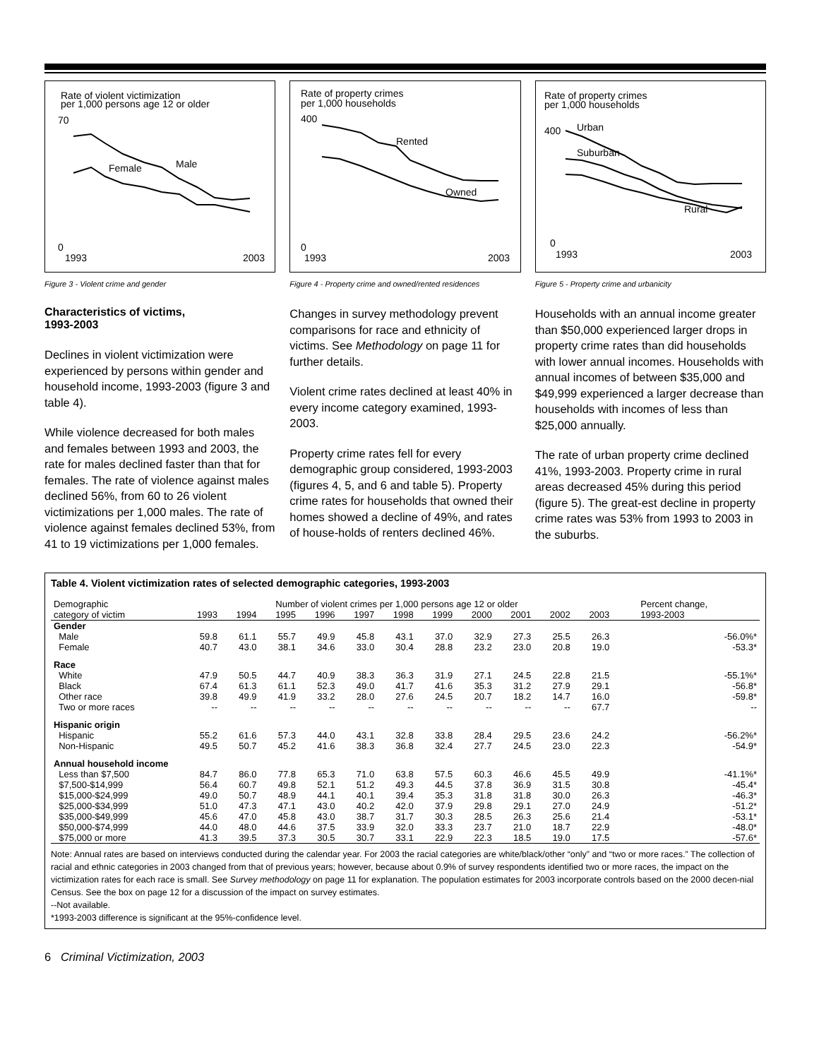Rate of violent victimization
per 1,000 persons age 12 or older
70
0
1993
2003
Female
Male
Figure 3 - Violent crime and gender
Characteristics of victims,
1993-2003
Declines in violent victimization were experienced by persons within gender and household income, 1993-2003 (figure 3 and table 4).
While violence decreased for both males and females between 1993 and 2003, the rate for males declined faster than that for females. The rate of violence against males declined 56%, from 60 to 26 violent victimizations per 1,000 males. The rate of violence against females declined 53%, from 41 to 19 victimizations per 1,000 females.
Rate of property crimes
per 1,000 households
400
0
1993
2003
Rented
Owned
Figure 4 - Property crime and owned/rented residences
Changes in survey methodology prevent comparisons for race and ethnicity of victims. See Methodology on page 11 for further details.
Violent crime rates declined at least 40% in every income category examined, 1993-2003.
Property crime rates fell for every demographic group considered, 1993-2003 (figures 4, 5, and 6 and table 5). Property crime rates for households that owned their homes showed a decline of 49%, and rates of house-holds of renters declined 46%.
Rate of property crimes
per 1,000 households
400
0
1993
2003
Urban
Suburban
Rural
Figure 5 - Property crime and urbanicity
Households with an annual income greater than $50,000 experienced larger drops in property crime rates than did households with lower annual incomes. Households with annual incomes of between $35,000 and $49,999 experienced a larger decrease than households with incomes of less than $25,000 annually.
The rate of urban property crime declined 41%, 1993-2003. Property crime in rural areas decreased 45% during this period (figure 5). The great-est decline in property crime rates was 53% from 1993 to 2003 in the suburbs.
Table 4. Violent victimization rates of selected demographic categories, 1993-2003
| Demographic | Number of violent crimes per 1,000 persons age 12 or older | | | | | | | | | | | Percent change, |
| --- | --- | --- | --- | --- | --- | --- | --- | --- | --- | --- | --- | --- |
| category of victim | 1993 | 1994 | 1995 | 1996 | 1997 | 1998 | 1999 | 2000 | 2001 | 2002 | 2003 | 1993-2003 |
| Gender | | | | | | | | | | | | |
| Male | 59.8 | 61.1 | 55.7 | 49.9 | 45.8 | 43.1 | 37.0 | 32.9 | 27.3 | 25.5 | 26.3 | -56.0%* |
| Female | 40.7 | 43.0 | 38.1 | 34.6 | 33.0 | 30.4 | 28.8 | 23.2 | 23.0 | 20.8 | 19.0 | -53.3* |
| Race | | | | | | | | | | | | |
| White | 47.9 | 50.5 | 44.7 | 40.9 | 38.3 | 36.3 | 31.9 | 27.1 | 24.5 | 22.8 | 21.5 | -55.1%* |
| Black | 67.4 | 61.3 | 61.1 | 52.3 | 49.0 | 41.7 | 41.6 | 35.3 | 31.2 | 27.9 | 29.1 | -56.8* |
| Other race | 39.8 | 49.9 | 41.9 | 33.2 | 28.0 | 27.6 | 24.5 | 20.7 | 18.2 | 14.7 | 16.0 | -59.8* |
| Two or more races | -- | -- | -- | -- | -- | -- | -- | -- | -- | -- | 67.7 | -- |
| Hispanic origin | | | | | | | | | | | | |
| Hispanic | 55.2 | 61.6 | 57.3 | 44.0 | 43.1 | 32.8 | 33.8 | 28.4 | 29.5 | 23.6 | 24.2 | -56.2%* |
| Non-Hispanic | 49.5 | 50.7 | 45.2 | 41.6 | 38.3 | 36.8 | 32.4 | 27.7 | 24.5 | 23.0 | 22.3 | -54.9* |
| Annual household income | | | | | | | | | | | | |
| Less than $7,500 | 84.7 | 86.0 | 77.8 | 65.3 | 71.0 | 63.8 | 57.5 | 60.3 | 46.6 | 45.5 | 49.9 | -41.1%* |
| $7,500-$14,999 | 56.4 | 60.7 | 49.8 | 52.1 | 51.2 | 49.3 | 44.5 | 37.8 | 36.9 | 31.5 | 30.8 | -45.4* |
| $15,000-$24,999 | 49.0 | 50.7 | 48.9 | 44.1 | 40.1 | 39.4 | 35.3 | 31.8 | 31.8 | 30.0 | 26.3 | -46.3* |
| $25,000-$34,999 | 51.0 | 47.3 | 47.1 | 43.0 | 40.2 | 42.0 | 37.9 | 29.8 | 29.1 | 27.0 | 24.9 | -51.2* |
| $35,000-$49,999 | 45.6 | 47.0 | 45.8 | 43.0 | 38.7 | 31.7 | 30.3 | 28.5 | 26.3 | 25.6 | 21.4 | -53.1* |
| $50,000-$74,999 | 44.0 | 48.0 | 44.6 | 37.5 | 33.9 | 32.0 | 33.3 | 23.7 | 21.0 | 18.7 | 22.9 | -48.0* |
| $75,000 or more | 41.3 | 39.5 | 37.3 | 30.5 | 30.7 | 33.1 | 22.9 | 22.3 | 18.5 | 19.0 | 17.5 | -57.6* |
Note: Annual rates are based on interviews conducted during the calendar year. For 2003 the racial categories are white/black/other “only” and “two or more races.” The collection of racial and ethnic categories in 2003 changed from that of previous years; however, because about 0.9% of survey respondents identified two or more races, the impact on the victimization rates for each race is small. See Survey methodology on page 11 for explanation. The population estimates for 2003 incorporate controls based on the 2000 decen-nial Census. See the box on page 12 for a discussion of the impact on survey estimates.
--Not available.
*1993-2003 difference is significant at the 95%-confidence level.
6 Criminal Victimization, 2003